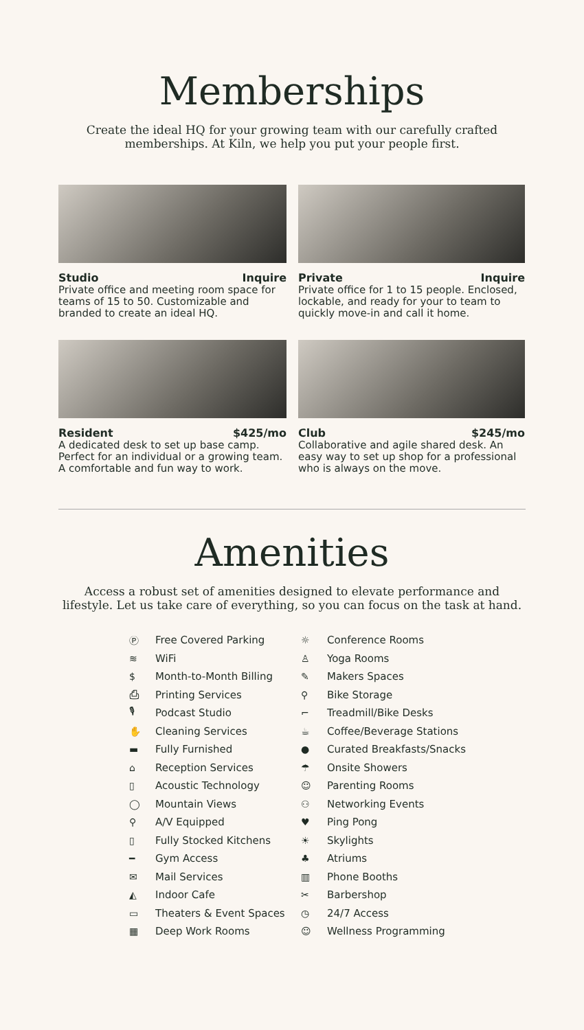Memberships
Create the ideal HQ for your growing team with our carefully crafted memberships. At Kiln, we help you put your people first.
Studio Inquire
Private office and meeting room space for teams of 15 to 50. Customizable and branded to create an ideal HQ.
Private Inquire
Private office for 1 to 15 people. Enclosed, lockable, and ready for your to team to quickly move-in and call it home.
Resident $425/mo
A dedicated desk to set up base camp. Perfect for an individual or a growing team. A comfortable and fun way to work.
Club $245/mo
Collaborative and agile shared desk. An easy way to set up shop for a professional who is always on the move.
Amenities
Access a robust set of amenities designed to elevate performance and lifestyle. Let us take care of everything, so you can focus on the task at hand.
Ⓟ Free Covered Parking
☼ Conference Rooms
≋ WiFi
♙ Yoga Rooms
$ Month-to-Month Billing
✎ Makers Spaces
⎙ Printing Services
⚲ Bike Storage
🎙 Podcast Studio
⌐ Treadmill/Bike Desks
✋ Cleaning Services
☕ Coffee/Beverage Stations
▬ Fully Furnished
● Curated Breakfasts/Snacks
⌂ Reception Services
☂ Onsite Showers
▯ Acoustic Technology
☺ Parenting Rooms
◯ Mountain Views
⚇ Networking Events
⚲ A/V Equipped
♥ Ping Pong
▯ Fully Stocked Kitchens
☀ Skylights
━ Gym Access
♣ Atriums
✉ Mail Services
▥ Phone Booths
◭ Indoor Cafe
✂ Barbershop
▭ Theaters & Event Spaces
◷ 24/7 Access
▦ Deep Work Rooms
☺ Wellness Programming